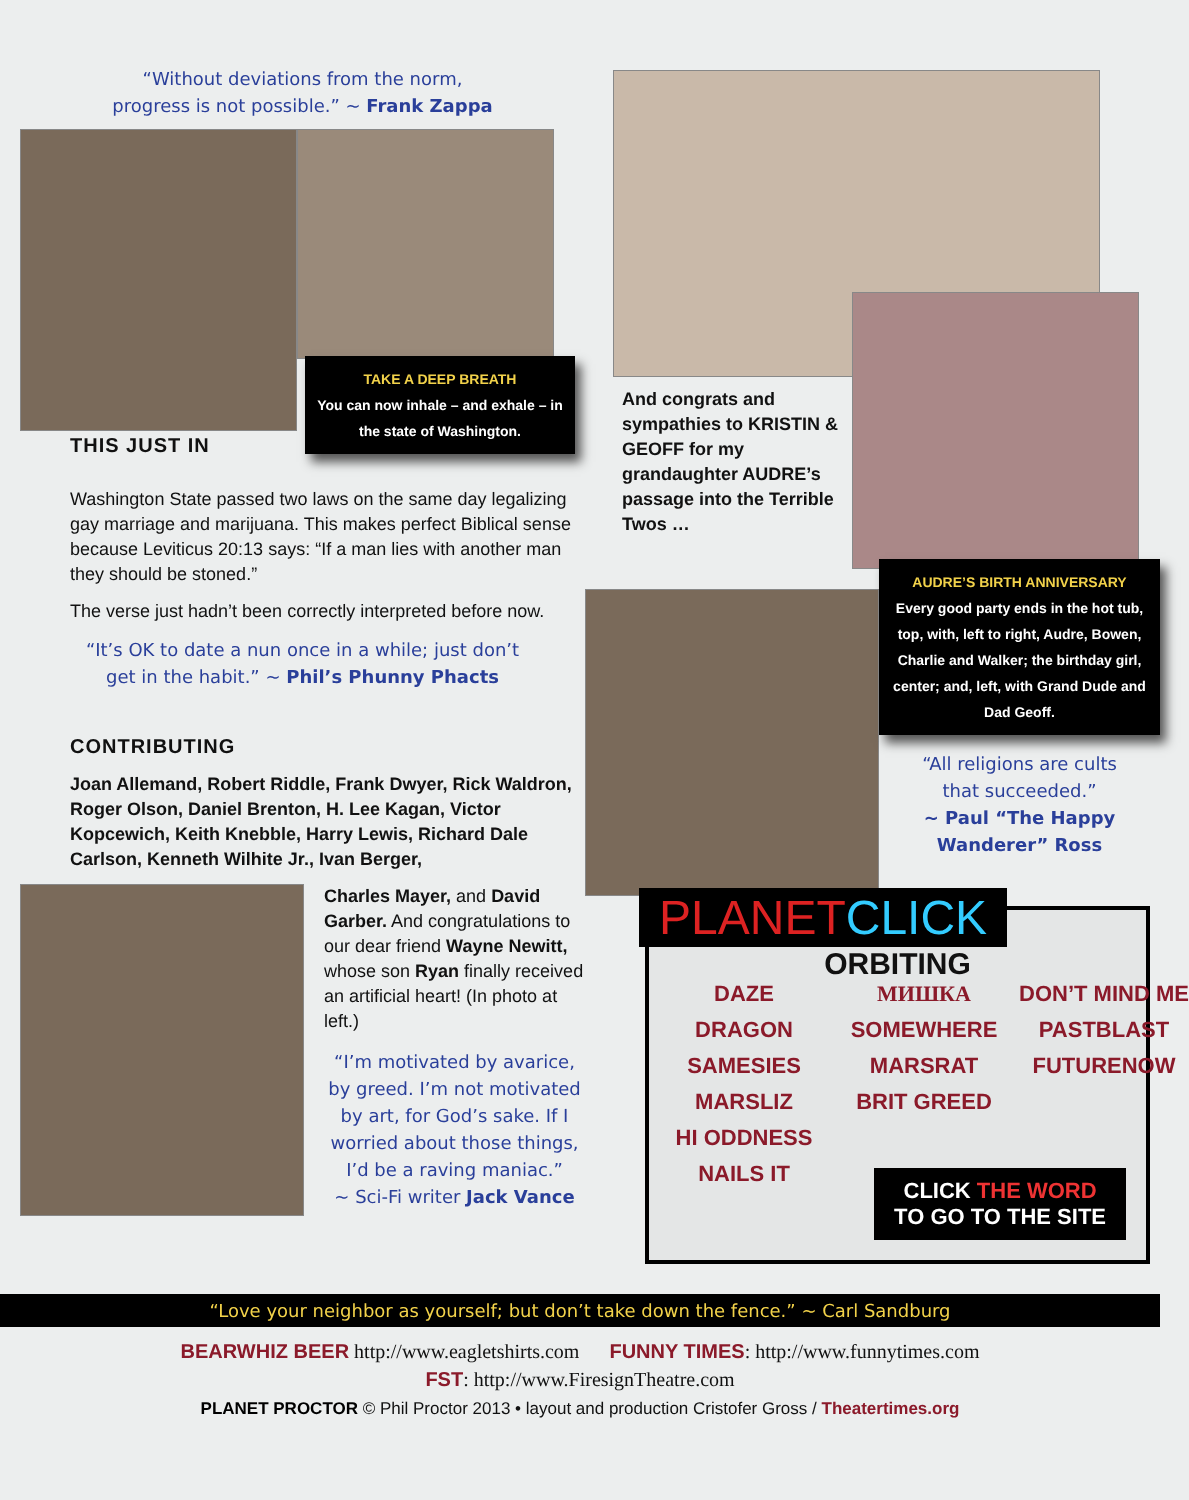“Without deviations from the norm,
progress is not possible.” ~ Frank Zappa
TAKE A DEEP BREATH
You can now inhale – and exhale – in the state of Washington.
THIS JUST IN
Washington State passed two laws on the same day legalizing gay marriage and marijuana. This makes perfect Biblical sense because Leviticus 20:13 says: “If a man lies with another man they should be stoned.”
The verse just hadn’t been correctly interpreted before now.
“It’s OK to date a nun once in a while; just don’t
get in the habit.” ~ Phil’s Phunny Phacts
CONTRIBUTING
Joan Allemand, Robert Riddle, Frank Dwyer, Rick Waldron, Roger Olson, Daniel Brenton, H. Lee Kagan, Victor Kopcewich, Keith Knebble, Harry Lewis, Richard Dale Carlson, Kenneth Wilhite Jr., Ivan Berger,
Charles Mayer, and David Garber. And congratulations to our dear friend Wayne Newitt, whose son Ryan finally received an artificial heart! (In photo at left.)
“I’m motivated by avarice, by greed. I’m not motivated by art, for God’s sake. If I worried about those things, I’d be a raving maniac.”
~ Sci-Fi writer Jack Vance
And congrats and sympathies to KRISTIN & GEOFF for my grandaughter AUDRE’s passage into the Terrible Twos …
AUDRE’S BIRTH ANNIVERSARY
Every good party ends in the hot tub, top, with, left to right, Audre, Bowen, Charlie and Walker; the birthday girl, center; and, left, with Grand Dude and Dad Geoff.
“All religions are cults
that succeeded.”
~ Paul “The Happy
Wanderer” Ross
PLANETCLICK
ORBITING
DAZE МИШКА DON’T MIND ME DRAGON SOMEWHERE PASTBLAST SAMESIES MARSRAT FUTURENOW MARSLIZ BRIT GREED HI ODDNESS NAILS IT
CLICK THE WORD
TO GO TO THE SITE
“Love your neighbor as yourself; but don’t take down the fence.” ~ Carl Sandburg
BEARWHIZ BEER http://www.eagletshirts.com FUNNY TIMES: http://www.funnytimes.com
FST: http://www.FiresignTheatre.com
PLANET PROCTOR © Phil Proctor 2013 • layout and production Cristofer Gross / Theatertimes.org